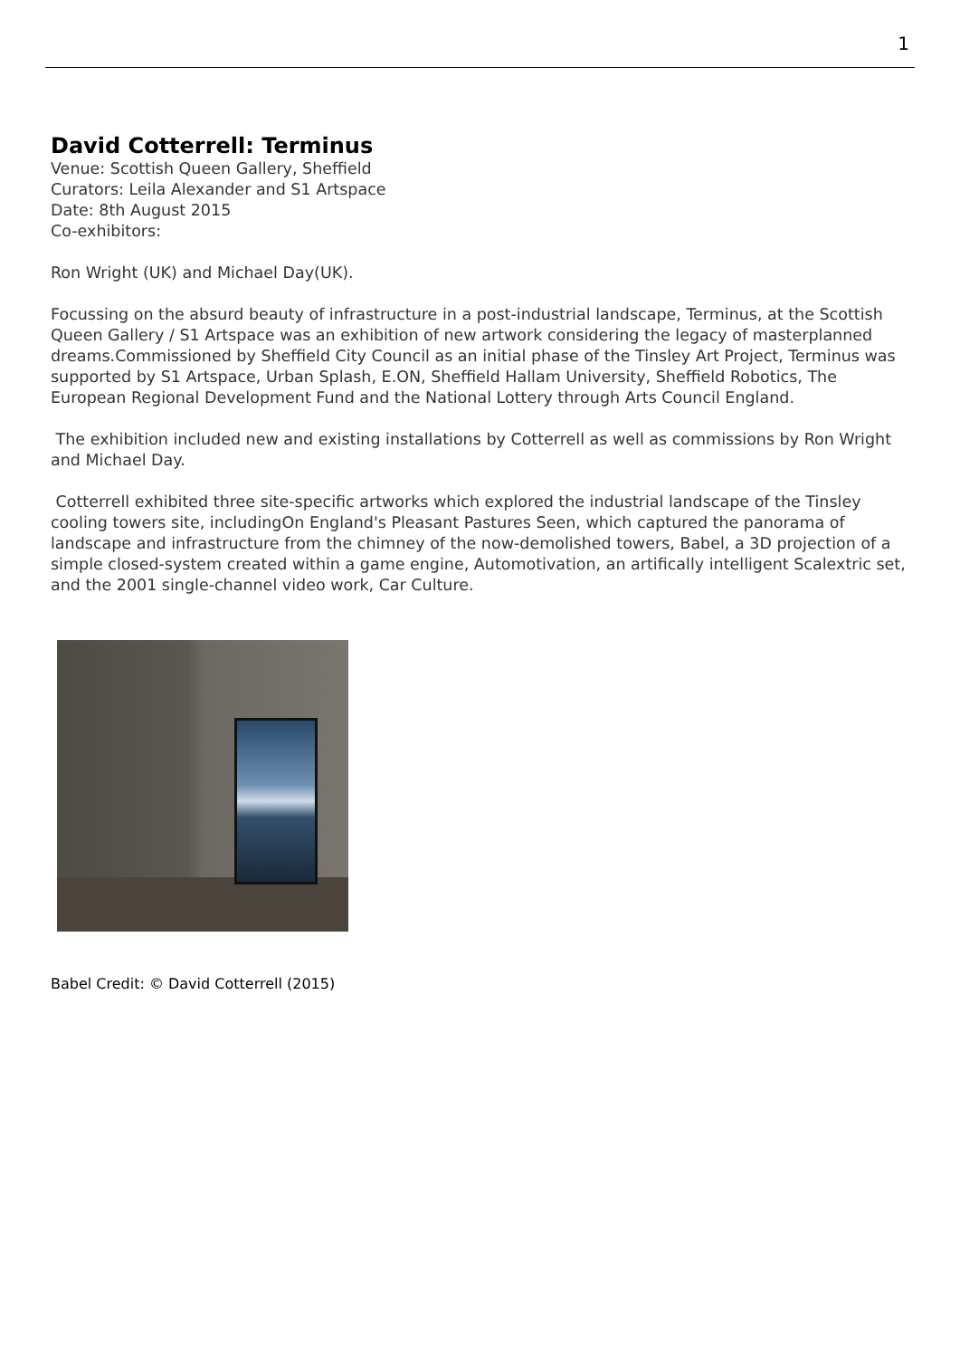1
David Cotterrell: Terminus
Venue: Scottish Queen Gallery, Sheffield
Curators: Leila Alexander and S1 Artspace
Date: 8th August 2015
Co-exhibitors:
Ron Wright (UK) and Michael Day(UK).
Focussing on the absurd beauty of infrastructure in a post-industrial landscape, Terminus, at the Scottish Queen Gallery / S1 Artspace was an exhibition of new artwork considering the legacy of masterplanned dreams.Commissioned by Sheffield City Council as an initial phase of the Tinsley Art Project, Terminus was supported by S1 Artspace, Urban Splash, E.ON, Sheffield Hallam University, Sheffield Robotics, The European Regional Development Fund and the National Lottery through Arts Council England.
The exhibition included new and existing installations by Cotterrell as well as commissions by Ron Wright and Michael Day.
Cotterrell exhibited three site-specific artworks which explored the industrial landscape of the Tinsley cooling towers site, includingOn England's Pleasant Pastures Seen, which captured the panorama of landscape and infrastructure from the chimney of the now-demolished towers, Babel, a 3D projection of a simple closed-system created within a game engine, Automotivation, an artifically intelligent Scalextric set, and the 2001 single-channel video work, Car Culture.
Babel Credit: © David Cotterrell (2015)